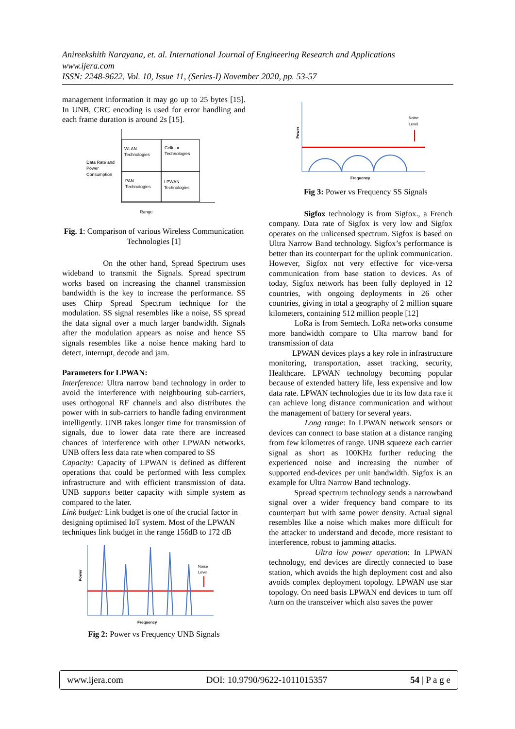Anireekshith Narayana, et. al. International Journal of Engineering Research and Applications
www.ijera.com
ISSN: 2248-9622, Vol. 10, Issue 11, (Series-I) November 2020, pp. 53-57
management information it may go up to 25 bytes [15]. In UNB, CRC encoding is used for error handling and each frame duration is around 2s [15].
WLAN
Technologies
Cellular
Technologies
PAN
Technologies
LPWAN
Technologies
Data Rate and
Power
Consumption
Range
Fig. 1: Comparison of various Wireless Communication Technologies [1]
On the other hand, Spread Spectrum uses wideband to transmit the Signals. Spread spectrum works based on increasing the channel transmission bandwidth is the key to increase the performance. SS uses Chirp Spread Spectrum technique for the modulation. SS signal resembles like a noise, SS spread the data signal over a much larger bandwidth. Signals after the modulation appears as noise and hence SS signals resembles like a noise hence making hard to detect, interrupt, decode and jam.
Parameters for LPWAN:
Interference: Ultra narrow band technology in order to avoid the interference with neighbouring sub-carriers, uses orthogonal RF channels and also distributes the power with in sub-carriers to handle fading environment intelligently. UNB takes longer time for transmission of signals, due to lower data rate there are increased chances of interference with other LPWAN networks. UNB offers less data rate when compared to SS
Capacity: Capacity of LPWAN is defined as different operations that could be performed with less complex infrastructure and with efficient transmission of data. UNB supports better capacity with simple system as compared to the later.
Link budget: Link budget is one of the crucial factor in designing optimised IoT system. Most of the LPWAN techniques link budget in the range 156dB to 172 dB
Noise
Level
Frequency
Power
Fig 2: Power vs Frequency UNB Signals
Noise
Level
Frequency
Power
Fig 3: Power vs Frequency SS Signals
Sigfox technology is from Sigfox., a French company. Data rate of Sigfox is very low and Sigfox operates on the unlicensed spectrum. Sigfox is based on Ultra Narrow Band technology. Sigfox’s performance is better than its counterpart for the uplink communication. However, Sigfox not very effective for vice-versa communication from base station to devices. As of today, Sigfox network has been fully deployed in 12 countries, with ongoing deployments in 26 other countries, giving in total a geography of 2 million square kilometers, containing 512 million people [12]
LoRa is from Semtech. LoRa networks consume more bandwidth compare to Ulta rnarrow band for transmission of data
LPWAN devices plays a key role in infrastructure monitoring, transportation, asset tracking, security, Healthcare. LPWAN technology becoming popular because of extended battery life, less expensive and low data rate. LPWAN technologies due to its low data rate it can achieve long distance communication and without the management of battery for several years.
Long range: In LPWAN network sensors or devices can connect to base station at a distance ranging from few kilometres of range. UNB squeeze each carrier signal as short as 100KHz further reducing the experienced noise and increasing the number of supported end-devices per unit bandwidth. Sigfox is an example for Ultra Narrow Band technology.
Spread spectrum technology sends a narrowband signal over a wider frequency band compare to its counterpart but with same power density. Actual signal resembles like a noise which makes more difficult for the attacker to understand and decode, more resistant to interference, robust to jamming attacks.
Ultra low power operation: In LPWAN technology, end devices are directly connected to base station, which avoids the high deployment cost and also avoids complex deployment topology. LPWAN use star topology. On need basis LPWAN end devices to turn off /turn on the transceiver which also saves the power
www.ijera.com DOI: 10.9790/9622-1011015357 54 | P a g e